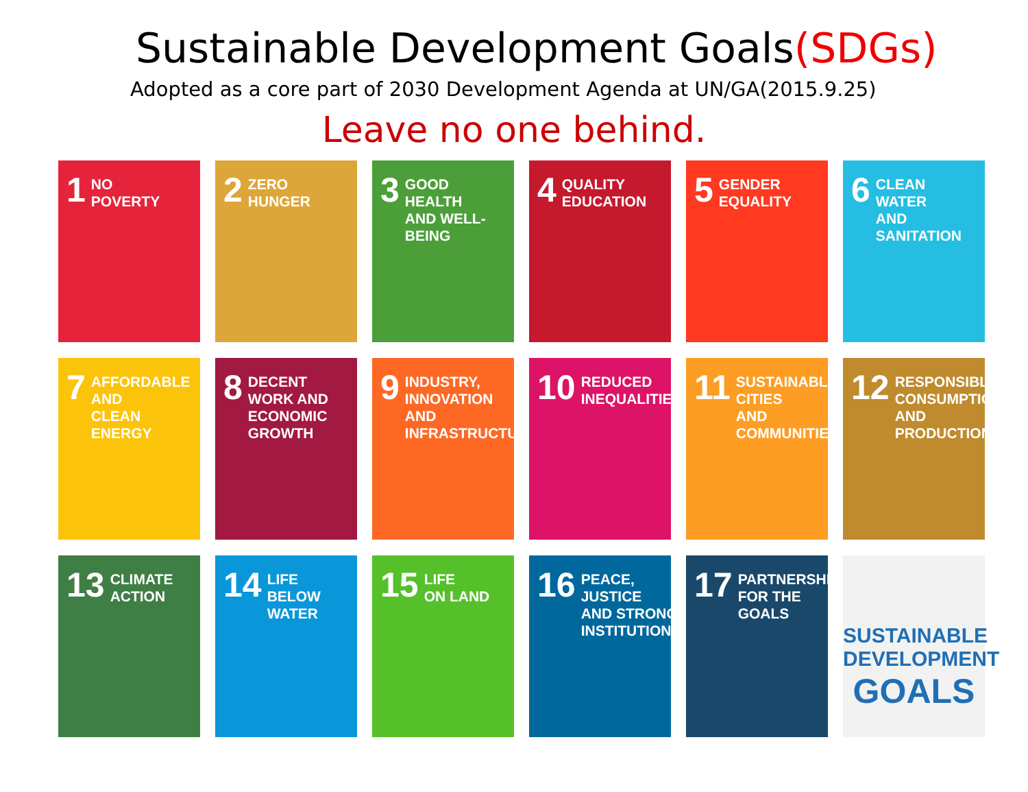Sustainable Development Goals(SDGs)
Adopted as a core part of 2030 Development Agenda at UN/GA(2015.9.25)
Leave no one behind.
1 NO
POVERTY
2 ZERO
HUNGER
3 GOOD HEALTH
AND WELL-BEING
4 QUALITY
EDUCATION
5 GENDER
EQUALITY
6 CLEAN WATER
AND SANITATION
7 AFFORDABLE AND
CLEAN ENERGY
8 DECENT WORK AND
ECONOMIC GROWTH
9 INDUSTRY, INNOVATION
AND INFRASTRUCTURE
10 REDUCED
INEQUALITIES
11 SUSTAINABLE CITIES
AND COMMUNITIES
12 RESPONSIBLE
CONSUMPTION
AND PRODUCTION
13 CLIMATE
ACTION
14 LIFE
BELOW WATER
15 LIFE
ON LAND
16 PEACE, JUSTICE
AND STRONG
INSTITUTIONS
17 PARTNERSHIPS
FOR THE GOALS
SUSTAINABLE
DEVELOPMENT
GOALS